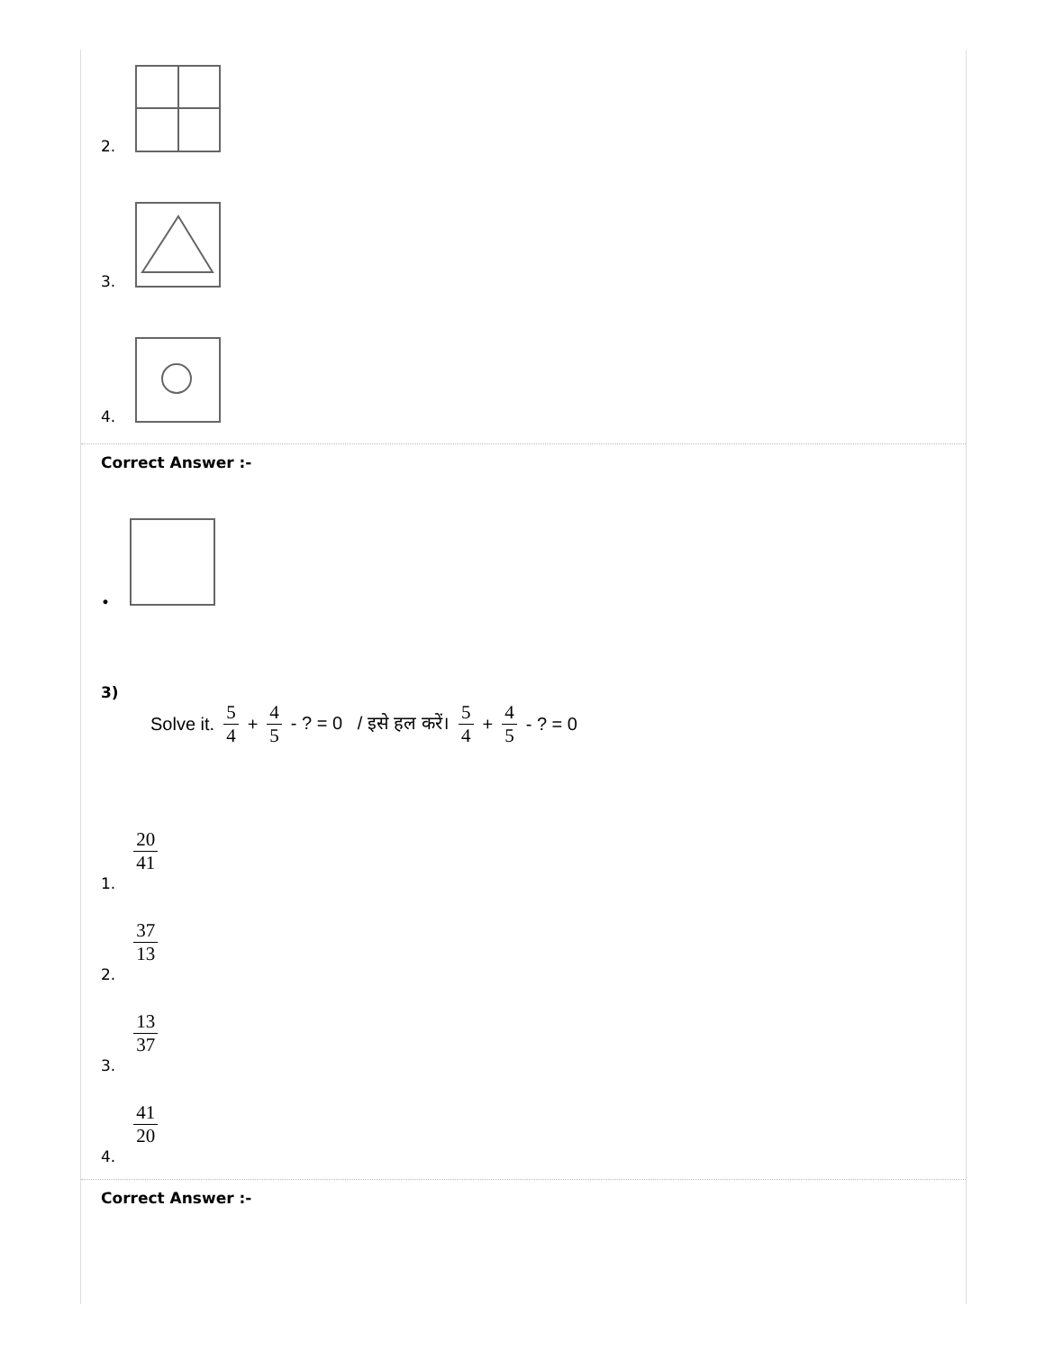2.
3.
4.
Correct Answer :-
•
3)
Solve it. 5 4 + 4 5 - ? = 0 / इसे हल करें। 5 4 + 4 5 - ? = 0
1. 20 41
2. 37 13
3. 13 37
4. 41 20
Correct Answer :-